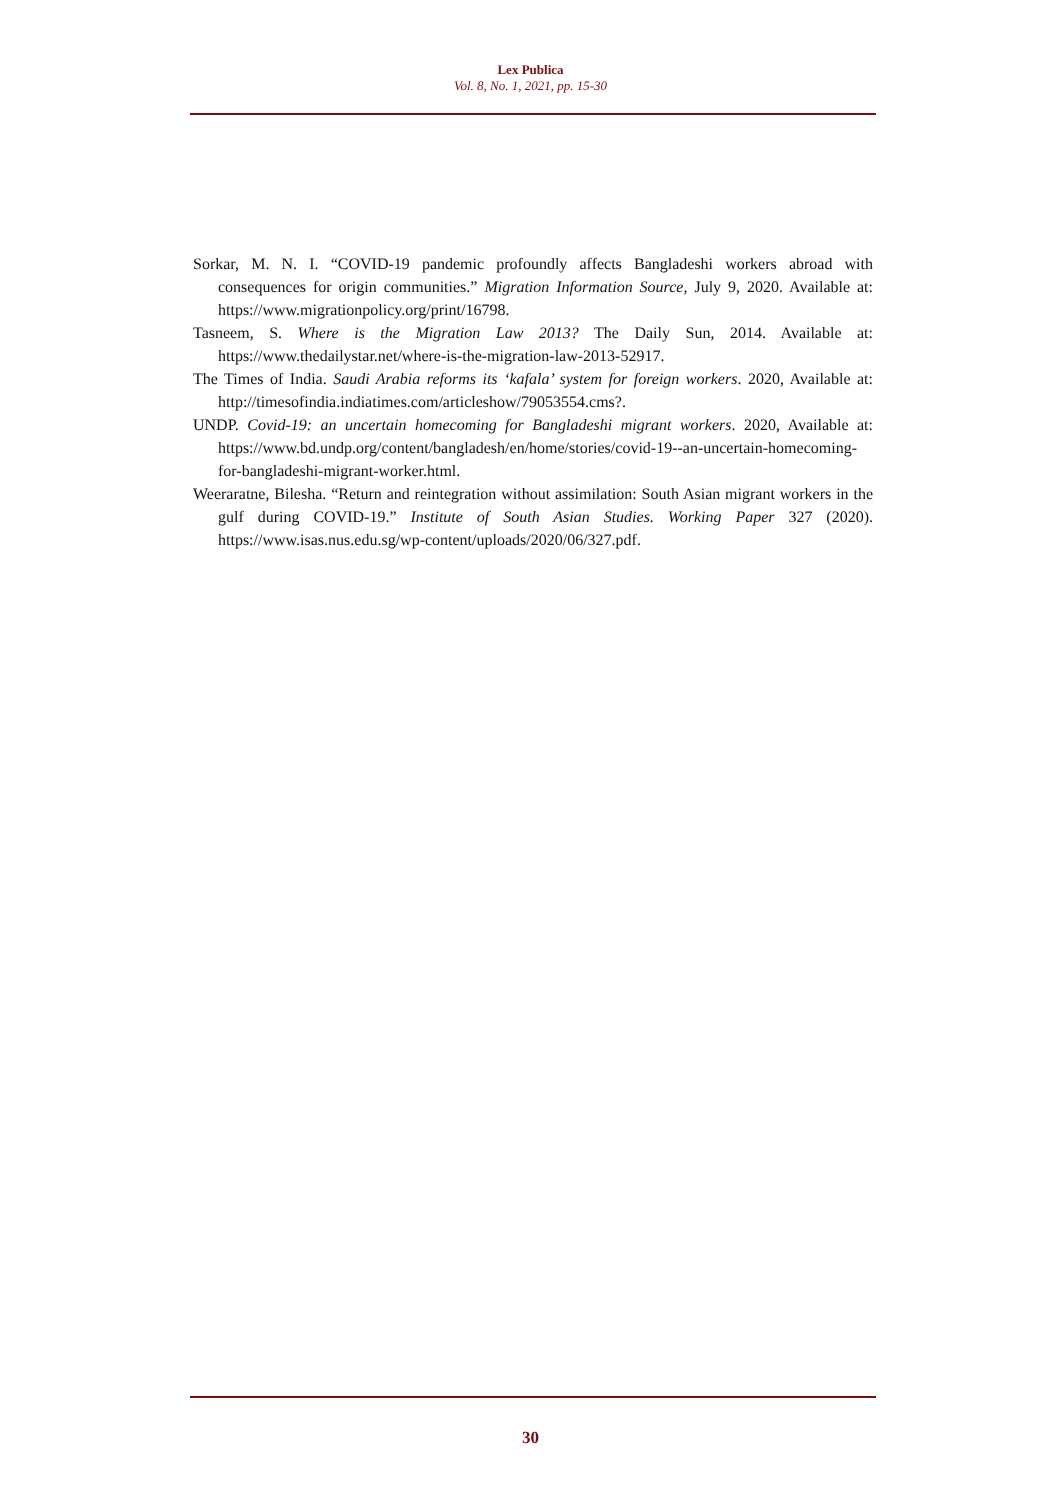Lex Publica
Vol. 8, No. 1, 2021, pp. 15-30
Sorkar, M. N. I. “COVID-19 pandemic profoundly affects Bangladeshi workers abroad with consequences for origin communities.” Migration Information Source, July 9, 2020. Available at: https://www.migrationpolicy.org/print/16798.
Tasneem, S. Where is the Migration Law 2013? The Daily Sun, 2014. Available at: https://www.thedailystar.net/where-is-the-migration-law-2013-52917.
The Times of India. Saudi Arabia reforms its ‘kafala’ system for foreign workers. 2020, Available at: http://timesofindia.indiatimes.com/articleshow/79053554.cms?.
UNDP. Covid-19: an uncertain homecoming for Bangladeshi migrant workers. 2020, Available at: https://www.bd.undp.org/content/bangladesh/en/home/stories/covid-19--an-uncertain-homecoming-for-bangladeshi-migrant-worker.html.
Weeraratne, Bilesha. “Return and reintegration without assimilation: South Asian migrant workers in the gulf during COVID-19.” Institute of South Asian Studies. Working Paper 327 (2020). https://www.isas.nus.edu.sg/wp-content/uploads/2020/06/327.pdf.
30